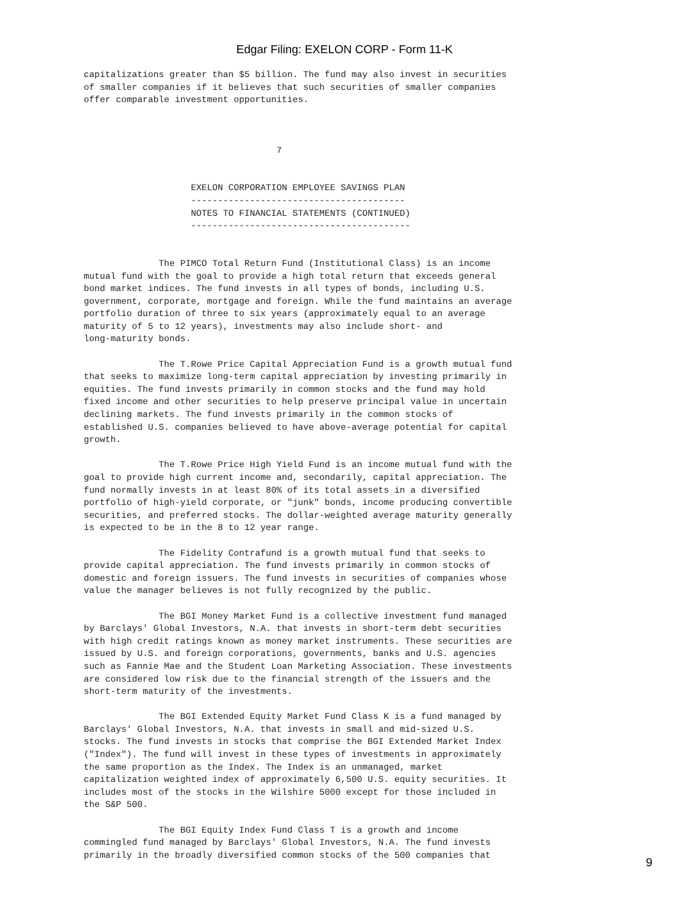Edgar Filing: EXELON CORP - Form 11-K
capitalizations greater than $5 billion. The fund may also invest in securities
of smaller companies if it believes that such securities of smaller companies
offer comparable investment opportunities.



                                    7


                    EXELON CORPORATION EMPLOYEE SAVINGS PLAN
                    ----------------------------------------
                    NOTES TO FINANCIAL STATEMENTS (CONTINUED)
                    -----------------------------------------


              The PIMCO Total Return Fund (Institutional Class) is an income
mutual fund with the goal to provide a high total return that exceeds general
bond market indices. The fund invests in all types of bonds, including U.S.
government, corporate, mortgage and foreign. While the fund maintains an average
portfolio duration of three to six years (approximately equal to an average
maturity of 5 to 12 years), investments may also include short- and
long-maturity bonds.

              The T.Rowe Price Capital Appreciation Fund is a growth mutual fund
that seeks to maximize long-term capital appreciation by investing primarily in
equities. The fund invests primarily in common stocks and the fund may hold
fixed income and other securities to help preserve principal value in uncertain
declining markets. The fund invests primarily in the common stocks of
established U.S. companies believed to have above-average potential for capital
growth.

              The T.Rowe Price High Yield Fund is an income mutual fund with the
goal to provide high current income and, secondarily, capital appreciation. The
fund normally invests in at least 80% of its total assets in a diversified
portfolio of high-yield corporate, or "junk" bonds, income producing convertible
securities, and preferred stocks. The dollar-weighted average maturity generally
is expected to be in the 8 to 12 year range.

              The Fidelity Contrafund is a growth mutual fund that seeks to
provide capital appreciation. The fund invests primarily in common stocks of
domestic and foreign issuers. The fund invests in securities of companies whose
value the manager believes is not fully recognized by the public.

              The BGI Money Market Fund is a collective investment fund managed
by Barclays' Global Investors, N.A. that invests in short-term debt securities
with high credit ratings known as money market instruments. These securities are
issued by U.S. and foreign corporations, governments, banks and U.S. agencies
such as Fannie Mae and the Student Loan Marketing Association. These investments
are considered low risk due to the financial strength of the issuers and the
short-term maturity of the investments.

              The BGI Extended Equity Market Fund Class K is a fund managed by
Barclays' Global Investors, N.A. that invests in small and mid-sized U.S.
stocks. The fund invests in stocks that comprise the BGI Extended Market Index
("Index"). The fund will invest in these types of investments in approximately
the same proportion as the Index. The Index is an unmanaged, market
capitalization weighted index of approximately 6,500 U.S. equity securities. It
includes most of the stocks in the Wilshire 5000 except for those included in
the S&P 500.

              The BGI Equity Index Fund Class T is a growth and income
commingled fund managed by Barclays' Global Investors, N.A. The fund invests
primarily in the broadly diversified common stocks of the 500 companies that
9